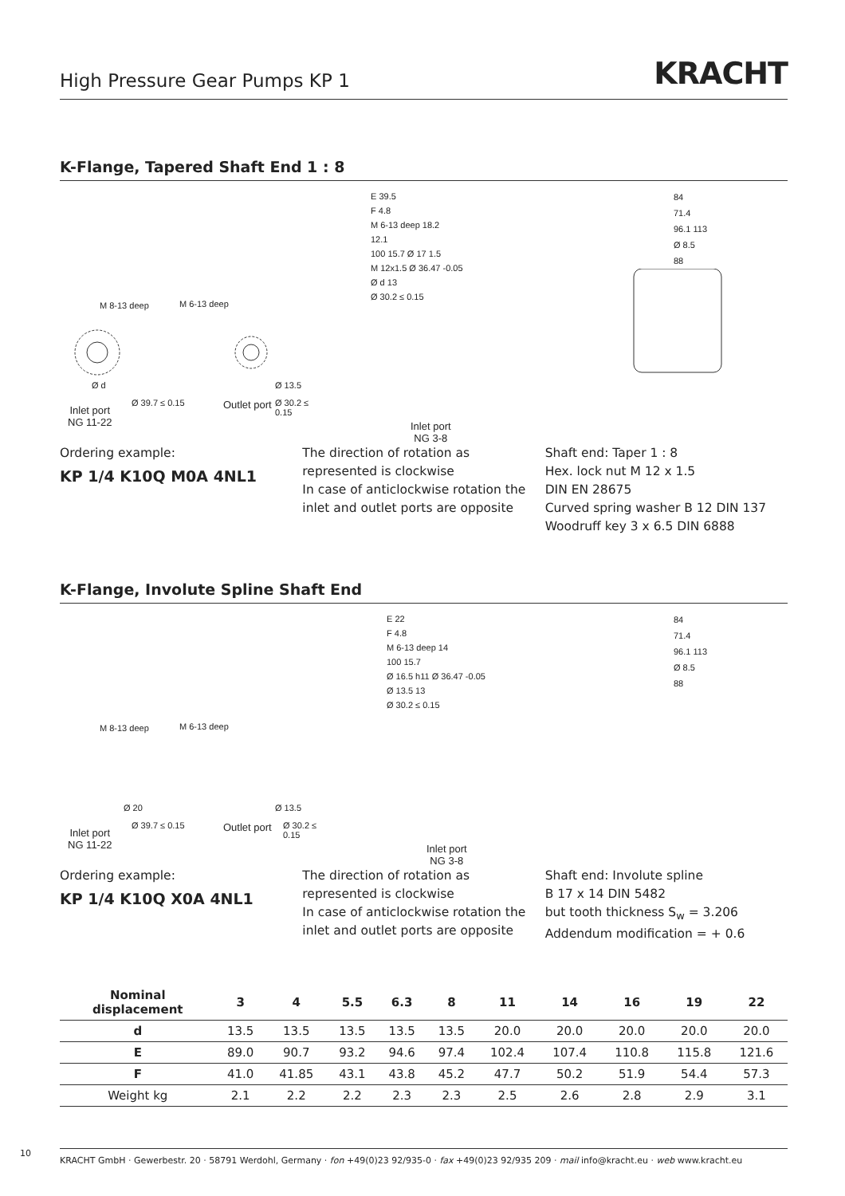High Pressure Gear Pumps KP 1
KRACHT
K-Flange, Tapered Shaft End 1 : 8
M 8-13 deep M 6-13 deep
Ø d
Ø 39.7 ≤ 0.15
Ø 13.5
Ø 30.2 ≤ 0.15
Inlet port
NG 11-22
Outlet port
E 39.5
F 4.8
M 6-13 deep 18.2
12.1
100 15.7 Ø 17 1.5
M 12x1.5 Ø 36.47 -0.05
Ø d 13
Ø 30.2 ≤ 0.15
Inlet port
NG 3-8
84
71.4
96.1 113
Ø 8.5
88
Ordering example:
KP 1/4 K10Q M0A 4NL1
The direction of rotation as represented is clockwise
In case of anticlockwise rotation the inlet and outlet ports are opposite
Shaft end: Taper 1 : 8
Hex. lock nut M 12 x 1.5
DIN EN 28675
Curved spring washer B 12 DIN 137
Woodruff key 3 x 6.5 DIN 6888
K-Flange, Involute Spline Shaft End
M 8-13 deep M 6-13 deep
Ø 20
Ø 39.7 ≤ 0.15
Ø 13.5
Ø 30.2 ≤ 0.15
Inlet port
NG 11-22
Outlet port
E 22
F 4.8
M 6-13 deep 14
100 15.7
Ø 16.5 h11 Ø 36.47 -0.05
Ø 13.5 13
Ø 30.2 ≤ 0.15
Inlet port
NG 3-8
84
71.4
96.1 113
Ø 8.5
88
Ordering example:
KP 1/4 K10Q X0A 4NL1
The direction of rotation as represented is clockwise
In case of anticlockwise rotation the inlet and outlet ports are opposite
Shaft end: Involute spline
B 17 x 14 DIN 5482
but tooth thickness S<sub>w</sub> = 3.206
Addendum modification = + 0.6
| Nominal displacement | 3 | 4 | 5.5 | 6.3 | 8 | 11 | 14 | 16 | 19 | 22 |
| --- | --- | --- | --- | --- | --- | --- | --- | --- | --- | --- |
| d | 13.5 | 13.5 | 13.5 | 13.5 | 13.5 | 20.0 | 20.0 | 20.0 | 20.0 | 20.0 |
| E | 89.0 | 90.7 | 93.2 | 94.6 | 97.4 | 102.4 | 107.4 | 110.8 | 115.8 | 121.6 |
| F | 41.0 | 41.85 | 43.1 | 43.8 | 45.2 | 47.7 | 50.2 | 51.9 | 54.4 | 57.3 |
| Weight kg | 2.1 | 2.2 | 2.2 | 2.3 | 2.3 | 2.5 | 2.6 | 2.8 | 2.9 | 3.1 |
10 KRACHT GmbH · Gewerbestr. 20 · 58791 Werdohl, Germany · fon +49(0)23 92/935-0 · fax +49(0)23 92/935 209 · mail info@kracht.eu · web www.kracht.eu